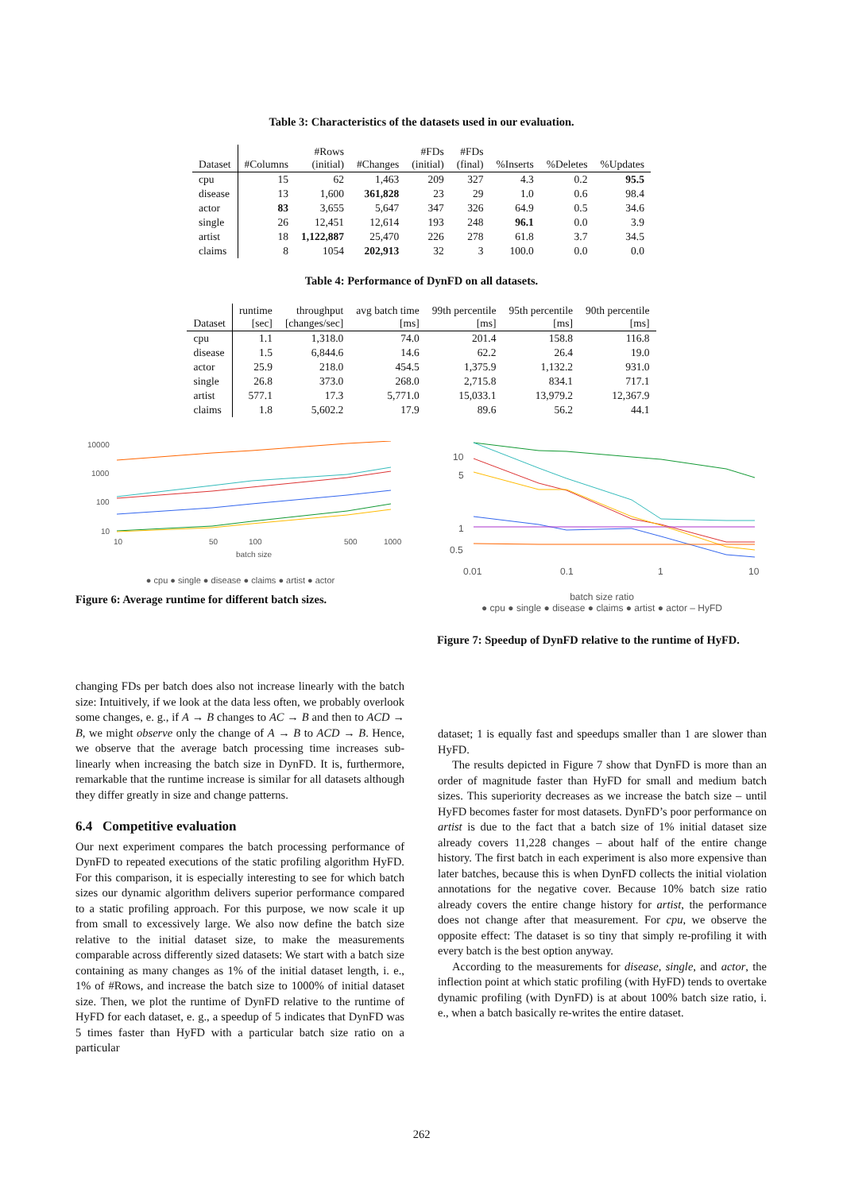Table 3: Characteristics of the datasets used in our evaluation.
| Dataset | #Columns | #Rows (initial) | #Changes | #FDs (initial) | #FDs (final) | %Inserts | %Deletes | %Updates |
| --- | --- | --- | --- | --- | --- | --- | --- | --- |
| cpu | 15 | 62 | 1,463 | 209 | 327 | 4.3 | 0.2 | 95.5 |
| disease | 13 | 1,600 | 361,828 | 23 | 29 | 1.0 | 0.6 | 98.4 |
| actor | 83 | 3,655 | 5,647 | 347 | 326 | 64.9 | 0.5 | 34.6 |
| single | 26 | 12,451 | 12,614 | 193 | 248 | 96.1 | 0.0 | 3.9 |
| artist | 18 | 1,122,887 | 25,470 | 226 | 278 | 61.8 | 3.7 | 34.5 |
| claims | 8 | 1054 | 202,913 | 32 | 3 | 100.0 | 0.0 | 0.0 |
Table 4: Performance of DynFD on all datasets.
| Dataset | runtime [sec] | throughput [changes/sec] | avg batch time [ms] | 99th percentile [ms] | 95th percentile [ms] | 90th percentile [ms] |
| --- | --- | --- | --- | --- | --- | --- |
| cpu | 1.1 | 1,318.0 | 74.0 | 201.4 | 158.8 | 116.8 |
| disease | 1.5 | 6,844.6 | 14.6 | 62.2 | 26.4 | 19.0 |
| actor | 25.9 | 218.0 | 454.5 | 1,375.9 | 1,132.2 | 931.0 |
| single | 26.8 | 373.0 | 268.0 | 2,715.8 | 834.1 | 717.1 |
| artist | 577.1 | 17.3 | 5,771.0 | 15,033.1 | 13,979.2 | 12,367.9 |
| claims | 1.8 | 5,602.2 | 17.9 | 89.6 | 56.2 | 44.1 |
10000
1000
100
10
10
50
100
500
1000
batch size
● cpu ● single ● disease ● claims ● artist ● actor
Figure 6: Average runtime for different batch sizes.
10
5
1
0.5
0.01
0.1
1
10
batch size ratio
● cpu ● single ● disease ● claims ● artist ● actor – HyFD
Figure 7: Speedup of DynFD relative to the runtime of HyFD.
changing FDs per batch does also not increase linearly with the batch size: Intuitively, if we look at the data less often, we probably overlook some changes, e. g., if A → B changes to AC → B and then to ACD → B, we might observe only the change of A → B to ACD → B. Hence, we observe that the average batch processing time increases sub-linearly when increasing the batch size in DynFD. It is, furthermore, remarkable that the runtime increase is similar for all datasets although they differ greatly in size and change patterns.
6.4 Competitive evaluation
Our next experiment compares the batch processing performance of DynFD to repeated executions of the static profiling algorithm HyFD. For this comparison, it is especially interesting to see for which batch sizes our dynamic algorithm delivers superior performance compared to a static profiling approach. For this purpose, we now scale it up from small to excessively large. We also now define the batch size relative to the initial dataset size, to make the measurements comparable across differently sized datasets: We start with a batch size containing as many changes as 1% of the initial dataset length, i. e., 1% of #Rows, and increase the batch size to 1000% of initial dataset size. Then, we plot the runtime of DynFD relative to the runtime of HyFD for each dataset, e. g., a speedup of 5 indicates that DynFD was 5 times faster than HyFD with a particular batch size ratio on a particular
dataset; 1 is equally fast and speedups smaller than 1 are slower than HyFD.
The results depicted in Figure 7 show that DynFD is more than an order of magnitude faster than HyFD for small and medium batch sizes. This superiority decreases as we increase the batch size – until HyFD becomes faster for most datasets. DynFD’s poor performance on artist is due to the fact that a batch size of 1% initial dataset size already covers 11,228 changes – about half of the entire change history. The first batch in each experiment is also more expensive than later batches, because this is when DynFD collects the initial violation annotations for the negative cover. Because 10% batch size ratio already covers the entire change history for artist, the performance does not change after that measurement. For cpu, we observe the opposite effect: The dataset is so tiny that simply re-profiling it with every batch is the best option anyway.
According to the measurements for disease, single, and actor, the inflection point at which static profiling (with HyFD) tends to overtake dynamic profiling (with DynFD) is at about 100% batch size ratio, i. e., when a batch basically re-writes the entire dataset.
262